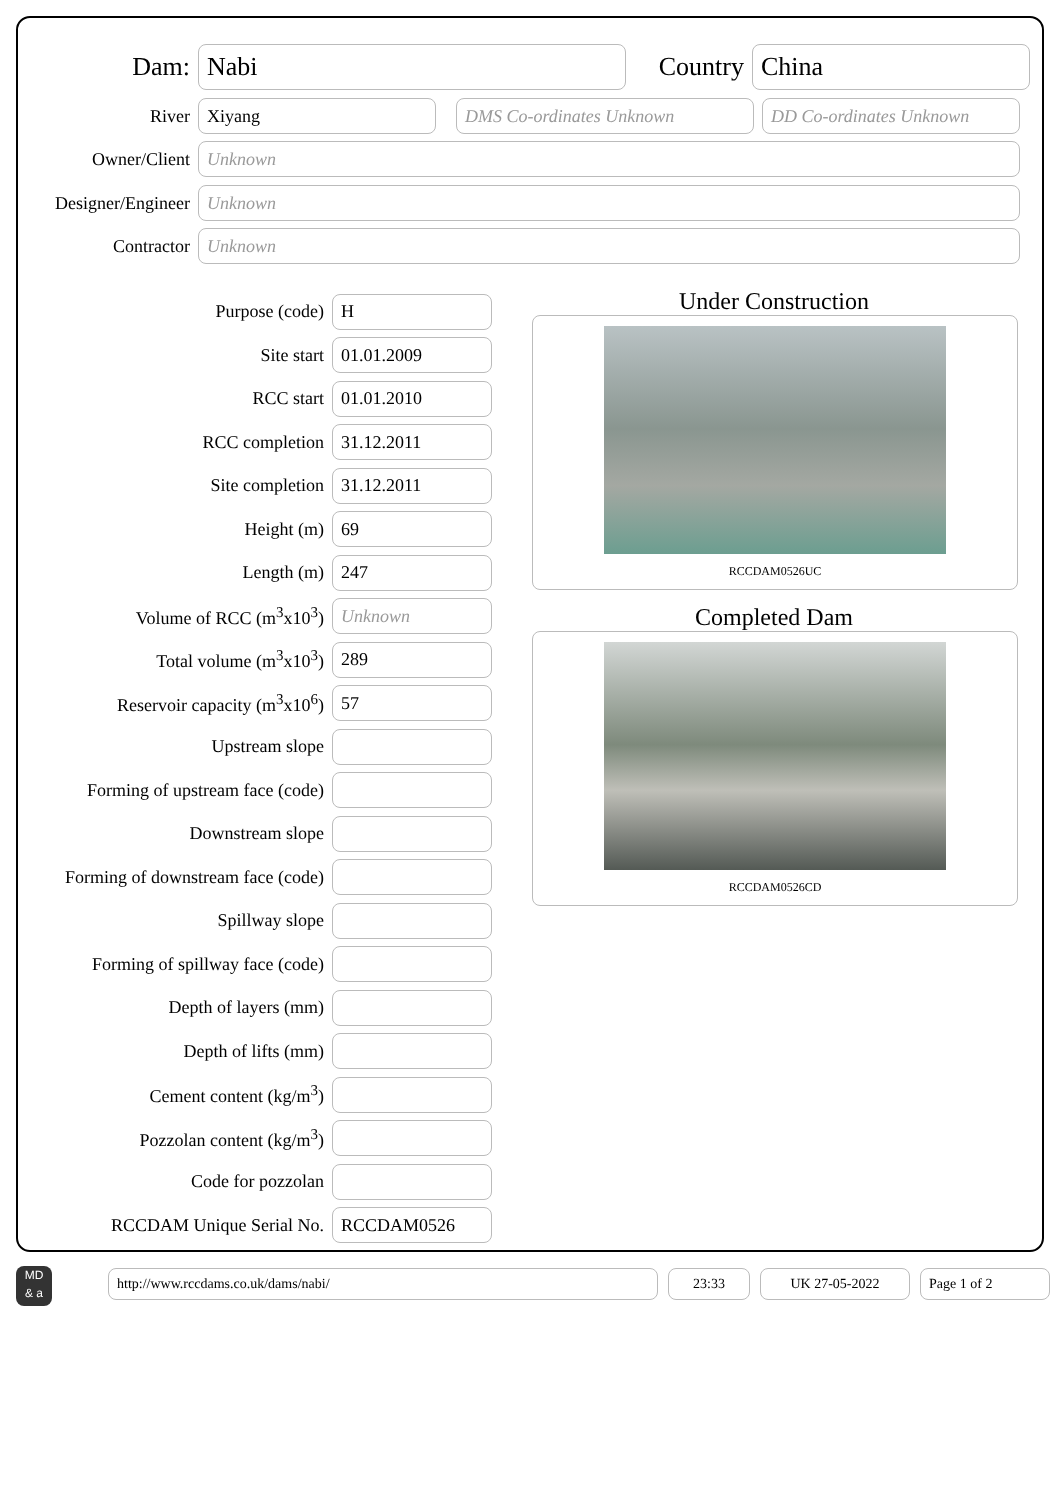Dam:
Nabi
Country
China
River
Xiyang DMS Co-ordinates Unknown DD Co-ordinates Unknown
Owner/Client
Unknown
Designer/Engineer
Unknown
Contractor
Unknown
Purpose (code)
H
Site start
01.01.2009
RCC start
01.01.2010
RCC completion
31.12.2011
Site completion
31.12.2011
Height (m)
69
Length (m)
247
Volume of RCC (m<sup>3</sup>x10<sup>3</sup>)
Unknown
Total volume (m<sup>3</sup>x10<sup>3</sup>)
289
Reservoir capacity (m<sup>3</sup>x10<sup>6</sup>)
57
Upstream slope
Forming of upstream face (code)
Downstream slope
Forming of downstream face (code)
Spillway slope
Forming of spillway face (code)
Depth of layers (mm)
Depth of lifts (mm)
Cement content (kg/m<sup>3</sup>)
Pozzolan content (kg/m<sup>3</sup>)
Code for pozzolan
RCCDAM Unique Serial No.
RCCDAM0526
Under Construction
RCCDAM0526UC
Completed Dam
RCCDAM0526CD
MD
& a
http://www.rccdams.co.uk/dams/nabi/ 23:33 UK 27-05-2022 Page 1 of 2